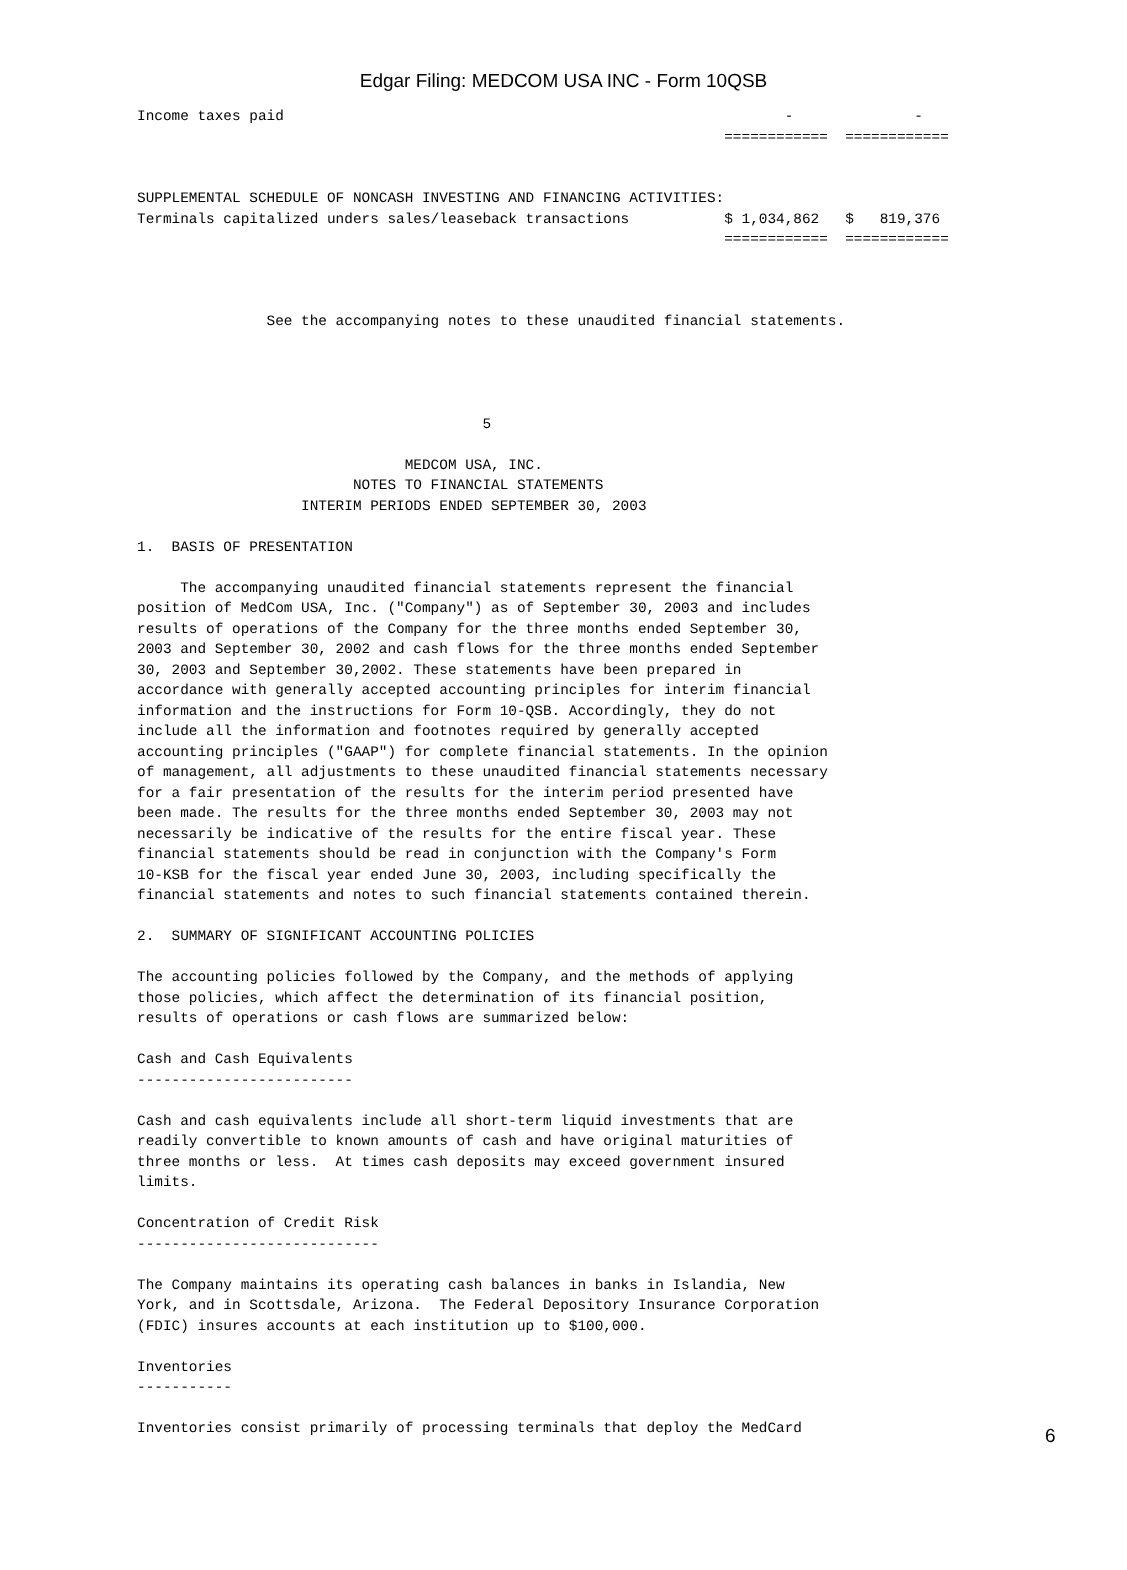Edgar Filing: MEDCOM USA INC - Form 10QSB
Income taxes paid                                                          -              -
                                                                    ============  ============


SUPPLEMENTAL SCHEDULE OF NONCASH INVESTING AND FINANCING ACTIVITIES:
Terminals capitalized unders sales/leaseback transactions           $ 1,034,862   $   819,376
                                                                    ============  ============



               See the accompanying notes to these unaudited financial statements.




                                        5

                               MEDCOM USA, INC.
                         NOTES TO FINANCIAL STATEMENTS
                   INTERIM PERIODS ENDED SEPTEMBER 30, 2003

1.  BASIS OF PRESENTATION

     The accompanying unaudited financial statements represent the financial
position of MedCom USA, Inc. ("Company") as of September 30, 2003 and includes
results of operations of the Company for the three months ended September 30,
2003 and September 30, 2002 and cash flows for the three months ended September
30, 2003 and September 30,2002. These statements have been prepared in
accordance with generally accepted accounting principles for interim financial
information and the instructions for Form 10-QSB. Accordingly, they do not
include all the information and footnotes required by generally accepted
accounting principles ("GAAP") for complete financial statements. In the opinion
of management, all adjustments to these unaudited financial statements necessary
for a fair presentation of the results for the interim period presented have
been made. The results for the three months ended September 30, 2003 may not
necessarily be indicative of the results for the entire fiscal year. These
financial statements should be read in conjunction with the Company's Form
10-KSB for the fiscal year ended June 30, 2003, including specifically the
financial statements and notes to such financial statements contained therein.

2.  SUMMARY OF SIGNIFICANT ACCOUNTING POLICIES

The accounting policies followed by the Company, and the methods of applying
those policies, which affect the determination of its financial position,
results of operations or cash flows are summarized below:

Cash and Cash Equivalents
-------------------------

Cash and cash equivalents include all short-term liquid investments that are
readily convertible to known amounts of cash and have original maturities of
three months or less.  At times cash deposits may exceed government insured
limits.

Concentration of Credit Risk
----------------------------

The Company maintains its operating cash balances in banks in Islandia, New
York, and in Scottsdale, Arizona.  The Federal Depository Insurance Corporation
(FDIC) insures accounts at each institution up to $100,000.

Inventories
-----------

Inventories consist primarily of processing terminals that deploy the MedCard
6